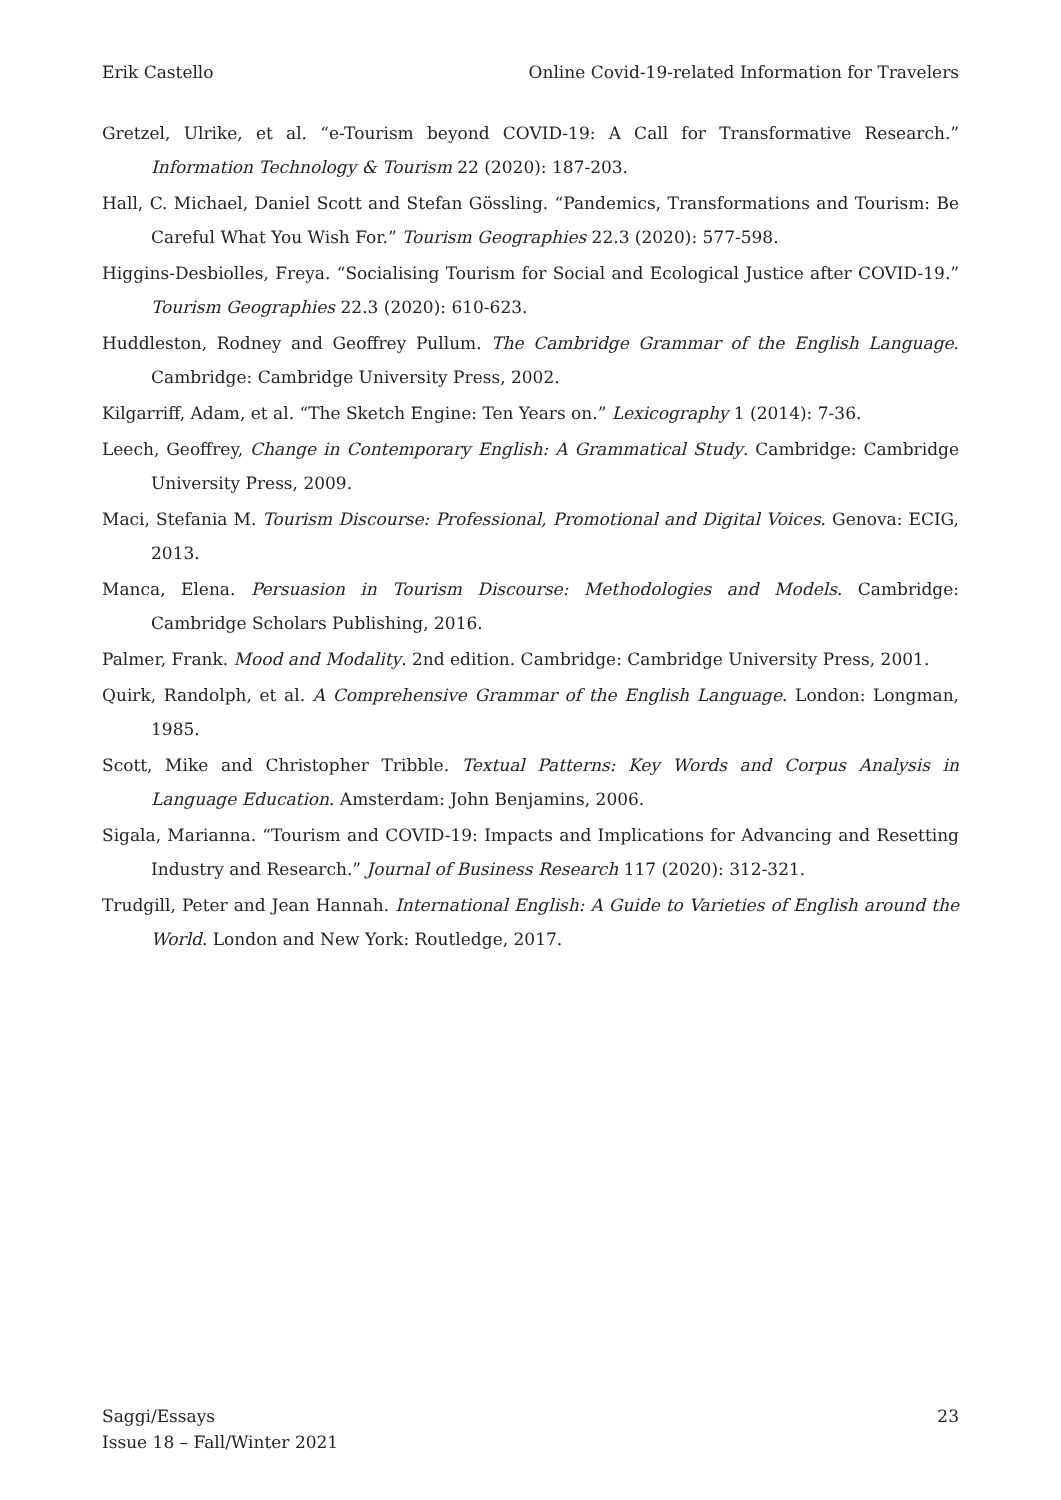Erik Castello Online Covid-19-related Information for Travelers
Gretzel, Ulrike, et al. “e-Tourism beyond COVID-19: A Call for Transformative Research.” Information Technology & Tourism 22 (2020): 187-203.
Hall, C. Michael, Daniel Scott and Stefan Gössling. “Pandemics, Transformations and Tourism: Be Careful What You Wish For.” Tourism Geographies 22.3 (2020): 577-598.
Higgins-Desbiolles, Freya. “Socialising Tourism for Social and Ecological Justice after COVID-19.” Tourism Geographies 22.3 (2020): 610-623.
Huddleston, Rodney and Geoffrey Pullum. The Cambridge Grammar of the English Language. Cambridge: Cambridge University Press, 2002.
Kilgarriff, Adam, et al. “The Sketch Engine: Ten Years on.” Lexicography 1 (2014): 7-36.
Leech, Geoffrey, Change in Contemporary English: A Grammatical Study. Cambridge: Cambridge University Press, 2009.
Maci, Stefania M. Tourism Discourse: Professional, Promotional and Digital Voices. Genova: ECIG, 2013.
Manca, Elena. Persuasion in Tourism Discourse: Methodologies and Models. Cambridge: Cambridge Scholars Publishing, 2016.
Palmer, Frank. Mood and Modality. 2nd edition. Cambridge: Cambridge University Press, 2001.
Quirk, Randolph, et al. A Comprehensive Grammar of the English Language. London: Longman, 1985.
Scott, Mike and Christopher Tribble. Textual Patterns: Key Words and Corpus Analysis in Language Education. Amsterdam: John Benjamins, 2006.
Sigala, Marianna. “Tourism and COVID-19: Impacts and Implications for Advancing and Resetting Industry and Research.” Journal of Business Research 117 (2020): 312-321.
Trudgill, Peter and Jean Hannah. International English: A Guide to Varieties of English around the World. London and New York: Routledge, 2017.
Saggi/Essays
Issue 18 – Fall/Winter 2021
23